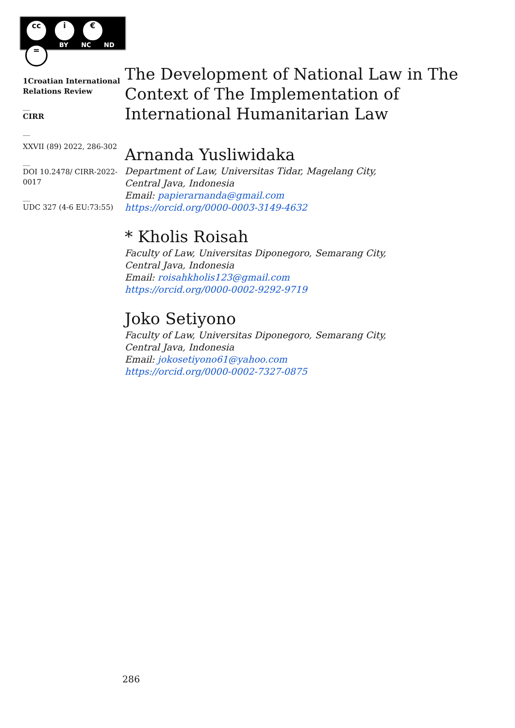cc i € =
BY NC ND
1Croatian International Relations Review
__
CIRR
__
XXVII (89) 2022, 286-302
__
DOI 10.2478/ CIRR-2022-0017
__
UDC 327 (4-6 EU:73:55)
The Development of National Law in The Context of The Implementation of International Humanitarian Law
Arnanda Yusliwidaka
Department of Law, Universitas Tidar, Magelang City,
Central Java, Indonesia
Email: papierarnanda@gmail.com
https://orcid.org/0000-0003-3149-4632
* Kholis Roisah
Faculty of Law, Universitas Diponegoro, Semarang City,
Central Java, Indonesia
Email: roisahkholis123@gmail.com
https://orcid.org/0000-0002-9292-9719
Joko Setiyono
Faculty of Law, Universitas Diponegoro, Semarang City,
Central Java, Indonesia
Email: jokosetiyono61@yahoo.com
https://orcid.org/0000-0002-7327-0875
286